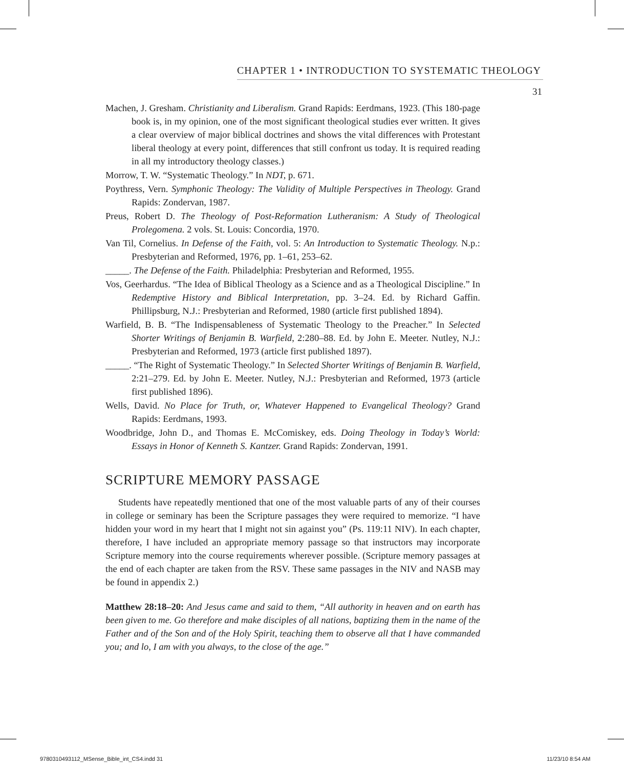CHAPTER 1 • INTRODUCTION TO SYSTEMATIC THEOLOGY
31
Machen, J. Gresham. Christianity and Liberalism. Grand Rapids: Eerdmans, 1923. (This 180-page book is, in my opinion, one of the most significant theological studies ever written. It gives a clear overview of major biblical doctrines and shows the vital differences with Protestant liberal theology at every point, differences that still confront us today. It is required reading in all my introductory theology classes.)
Morrow, T. W. “Systematic Theology.” In NDT, p. 671.
Poythress, Vern. Symphonic Theology: The Validity of Multiple Perspectives in Theology. Grand Rapids: Zondervan, 1987.
Preus, Robert D. The Theology of Post-Reformation Lutheranism: A Study of Theological Prolegomena. 2 vols. St. Louis: Concordia, 1970.
Van Til, Cornelius. In Defense of the Faith, vol. 5: An Introduction to Systematic Theology. N.p.: Presbyterian and Reformed, 1976, pp. 1–61, 253–62.
_____. The Defense of the Faith. Philadelphia: Presbyterian and Reformed, 1955.
Vos, Geerhardus. “The Idea of Biblical Theology as a Science and as a Theological Discipline.” In Redemptive History and Biblical Interpretation, pp. 3–24. Ed. by Richard Gaffin. Phillipsburg, N.J.: Presbyterian and Reformed, 1980 (article first published 1894).
Warfield, B. B. “The Indispensableness of Systematic Theology to the Preacher.” In Selected Shorter Writings of Benjamin B. Warfield, 2:280–88. Ed. by John E. Meeter. Nutley, N.J.: Presbyterian and Reformed, 1973 (article first published 1897).
_____. “The Right of Systematic Theology.” In Selected Shorter Writings of Benjamin B. Warfield, 2:21–279. Ed. by John E. Meeter. Nutley, N.J.: Presbyterian and Reformed, 1973 (article first published 1896).
Wells, David. No Place for Truth, or, Whatever Happened to Evangelical Theology? Grand Rapids: Eerdmans, 1993.
Woodbridge, John D., and Thomas E. McComiskey, eds. Doing Theology in Today’s World: Essays in Honor of Kenneth S. Kantzer. Grand Rapids: Zondervan, 1991.
SCRIPTURE MEMORY PASSAGE
Students have repeatedly mentioned that one of the most valuable parts of any of their courses in college or seminary has been the Scripture passages they were required to memorize. “I have hidden your word in my heart that I might not sin against you” (Ps. 119:11 NIV). In each chapter, therefore, I have included an appropriate memory passage so that instructors may incorporate Scripture memory into the course requirements wherever possible. (Scripture memory passages at the end of each chapter are taken from the RSV. These same passages in the NIV and NASB may be found in appendix 2.)
Matthew 28:18–20: And Jesus came and said to them, “All authority in heaven and on earth has been given to me. Go therefore and make disciples of all nations, baptizing them in the name of the Father and of the Son and of the Holy Spirit, teaching them to observe all that I have commanded you; and lo, I am with you always, to the close of the age.”
9780310493112_MSense_Bible_int_CS4.indd 31
11/23/10 8:54 AM